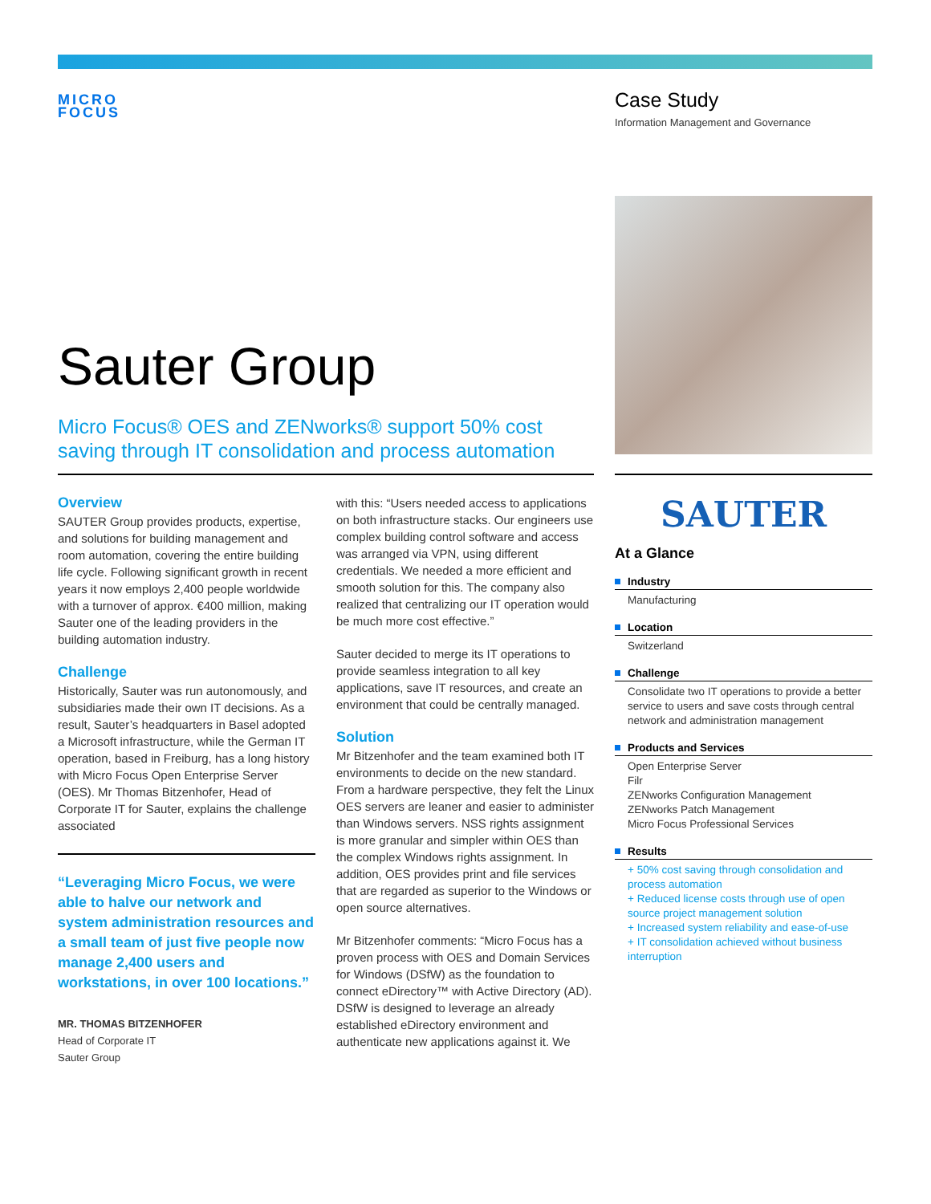MICRO
FOCUS
Case Study
Information Management and Governance
Sauter Group
Micro Focus® OES and ZENworks® support 50% cost saving through IT consolidation and process automation
Overview
SAUTER Group provides products, expertise, and solutions for building management and room automation, covering the entire building life cycle. Following significant growth in recent years it now employs 2,400 people worldwide with a turnover of approx. €400 million, making Sauter one of the leading providers in the building automation industry.
Challenge
Historically, Sauter was run autonomously, and subsidiaries made their own IT decisions. As a result, Sauter’s headquarters in Basel adopted a Microsoft infrastructure, while the German IT operation, based in Freiburg, has a long history with Micro Focus Open Enterprise Server (OES). Mr Thomas Bitzenhofer, Head of Corporate IT for Sauter, explains the challenge associated
“Leveraging Micro Focus, we were able to halve our network and system administration resources and a small team of just five people now manage 2,400 users and workstations, in over 100 locations.”
MR. THOMAS BITZENHOFER
Head of Corporate IT
Sauter Group
with this: “Users needed access to applications on both infrastructure stacks. Our engineers use complex building control software and access was arranged via VPN, using different credentials. We needed a more efficient and smooth solution for this. The company also realized that centralizing our IT operation would be much more cost effective.”
Sauter decided to merge its IT operations to provide seamless integration to all key applications, save IT resources, and create an environment that could be centrally managed.
Solution
Mr Bitzenhofer and the team examined both IT environments to decide on the new standard. From a hardware perspective, they felt the Linux OES servers are leaner and easier to administer than Windows servers. NSS rights assignment is more granular and simpler within OES than the complex Windows rights assignment. In addition, OES provides print and file services that are regarded as superior to the Windows or open source alternatives.
Mr Bitzenhofer comments: “Micro Focus has a proven process with OES and Domain Services for Windows (DSfW) as the foundation to connect eDirectory™ with Active Directory (AD). DSfW is designed to leverage an already established eDirectory environment and authenticate new applications against it. We
SAUTER
At a Glance
Industry
Manufacturing
Location
Switzerland
Challenge
Consolidate two IT operations to provide a better service to users and save costs through central network and administration management
Products and Services
Open Enterprise Server
Filr
ZENworks Configuration Management
ZENworks Patch Management
Micro Focus Professional Services
Results
+ 50% cost saving through consolidation and process automation
+ Reduced license costs through use of open source project management solution
+ Increased system reliability and ease-of-use
+ IT consolidation achieved without business interruption